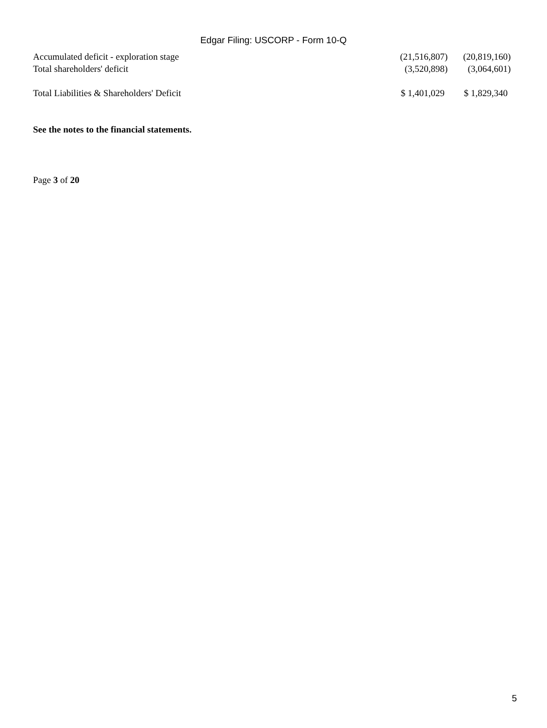Edgar Filing: USCORP - Form 10-Q
| Accumulated deficit - exploration stage | (21,516,807 | ) | (20,819,160 | ) |
| Total shareholders' deficit | (3,520,898 | ) | (3,064,601 | ) |
| Total Liabilities & Shareholders' Deficit | $ 1,401,029 | | $ 1,829,340 | |
See the notes to the financial statements.
Page 3 of 20
5